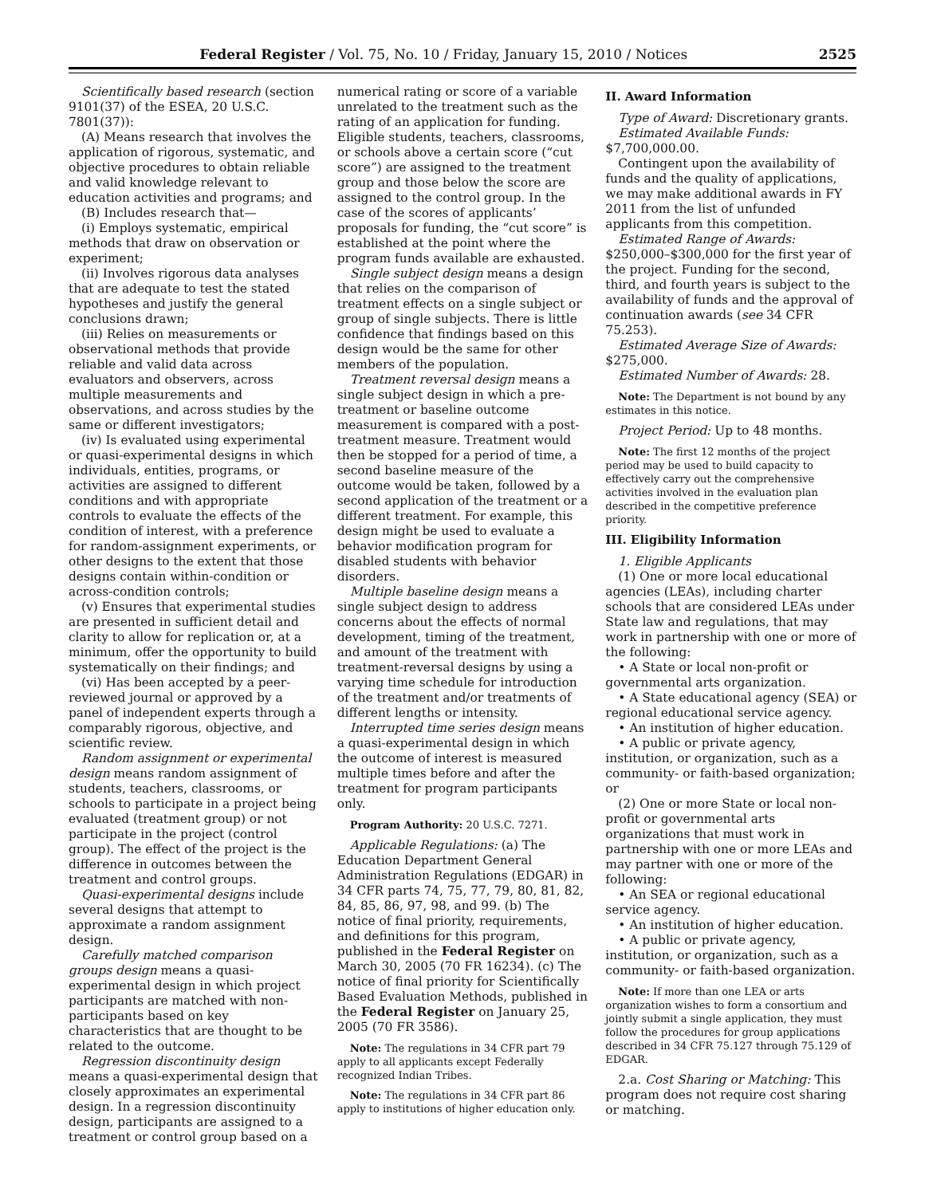Federal Register / Vol. 75, No. 10 / Friday, January 15, 2010 / Notices 2525
Scientifically based research (section 9101(37) of the ESEA, 20 U.S.C. 7801(37)):
(A) Means research that involves the application of rigorous, systematic, and objective procedures to obtain reliable and valid knowledge relevant to education activities and programs; and
(B) Includes research that—
(i) Employs systematic, empirical methods that draw on observation or experiment;
(ii) Involves rigorous data analyses that are adequate to test the stated hypotheses and justify the general conclusions drawn;
(iii) Relies on measurements or observational methods that provide reliable and valid data across evaluators and observers, across multiple measurements and observations, and across studies by the same or different investigators;
(iv) Is evaluated using experimental or quasi-experimental designs in which individuals, entities, programs, or activities are assigned to different conditions and with appropriate controls to evaluate the effects of the condition of interest, with a preference for random-assignment experiments, or other designs to the extent that those designs contain within-condition or across-condition controls;
(v) Ensures that experimental studies are presented in sufficient detail and clarity to allow for replication or, at a minimum, offer the opportunity to build systematically on their findings; and
(vi) Has been accepted by a peer-reviewed journal or approved by a panel of independent experts through a comparably rigorous, objective, and scientific review.
Random assignment or experimental design means random assignment of students, teachers, classrooms, or schools to participate in a project being evaluated (treatment group) or not participate in the project (control group). The effect of the project is the difference in outcomes between the treatment and control groups.
Quasi-experimental designs include several designs that attempt to approximate a random assignment design.
Carefully matched comparison groups design means a quasi-experimental design in which project participants are matched with non-participants based on key characteristics that are thought to be related to the outcome.
Regression discontinuity design means a quasi-experimental design that closely approximates an experimental design. In a regression discontinuity design, participants are assigned to a treatment or control group based on a
numerical rating or score of a variable unrelated to the treatment such as the rating of an application for funding. Eligible students, teachers, classrooms, or schools above a certain score (“cut score”) are assigned to the treatment group and those below the score are assigned to the control group. In the case of the scores of applicants’ proposals for funding, the “cut score” is established at the point where the program funds available are exhausted.
Single subject design means a design that relies on the comparison of treatment effects on a single subject or group of single subjects. There is little confidence that findings based on this design would be the same for other members of the population.
Treatment reversal design means a single subject design in which a pre-treatment or baseline outcome measurement is compared with a post-treatment measure. Treatment would then be stopped for a period of time, a second baseline measure of the outcome would be taken, followed by a second application of the treatment or a different treatment. For example, this design might be used to evaluate a behavior modification program for disabled students with behavior disorders.
Multiple baseline design means a single subject design to address concerns about the effects of normal development, timing of the treatment, and amount of the treatment with treatment-reversal designs by using a varying time schedule for introduction of the treatment and/or treatments of different lengths or intensity.
Interrupted time series design means a quasi-experimental design in which the outcome of interest is measured multiple times before and after the treatment for program participants only.
Program Authority: 20 U.S.C. 7271.
Applicable Regulations: (a) The Education Department General Administration Regulations (EDGAR) in 34 CFR parts 74, 75, 77, 79, 80, 81, 82, 84, 85, 86, 97, 98, and 99. (b) The notice of final priority, requirements, and definitions for this program, published in the Federal Register on March 30, 2005 (70 FR 16234). (c) The notice of final priority for Scientifically Based Evaluation Methods, published in the Federal Register on January 25, 2005 (70 FR 3586).
Note: The regulations in 34 CFR part 79 apply to all applicants except Federally recognized Indian Tribes.
Note: The regulations in 34 CFR part 86 apply to institutions of higher education only.
II. Award Information
Type of Award: Discretionary grants.
Estimated Available Funds: $7,700,000.00.
Contingent upon the availability of funds and the quality of applications, we may make additional awards in FY 2011 from the list of unfunded applicants from this competition.
Estimated Range of Awards: $250,000–$300,000 for the first year of the project. Funding for the second, third, and fourth years is subject to the availability of funds and the approval of continuation awards (see 34 CFR 75.253).
Estimated Average Size of Awards: $275,000.
Estimated Number of Awards: 28.
Note: The Department is not bound by any estimates in this notice.
Project Period: Up to 48 months.
Note: The first 12 months of the project period may be used to build capacity to effectively carry out the comprehensive activities involved in the evaluation plan described in the competitive preference priority.
III. Eligibility Information
1. Eligible Applicants
(1) One or more local educational agencies (LEAs), including charter schools that are considered LEAs under State law and regulations, that may work in partnership with one or more of the following:
• A State or local non-profit or governmental arts organization.
• A State educational agency (SEA) or regional educational service agency.
• An institution of higher education.
• A public or private agency, institution, or organization, such as a community- or faith-based organization; or
(2) One or more State or local non-profit or governmental arts organizations that must work in partnership with one or more LEAs and may partner with one or more of the following:
• An SEA or regional educational service agency.
• An institution of higher education.
• A public or private agency, institution, or organization, such as a community- or faith-based organization.
Note: If more than one LEA or arts organization wishes to form a consortium and jointly submit a single application, they must follow the procedures for group applications described in 34 CFR 75.127 through 75.129 of EDGAR.
2.a. Cost Sharing or Matching: This program does not require cost sharing or matching.